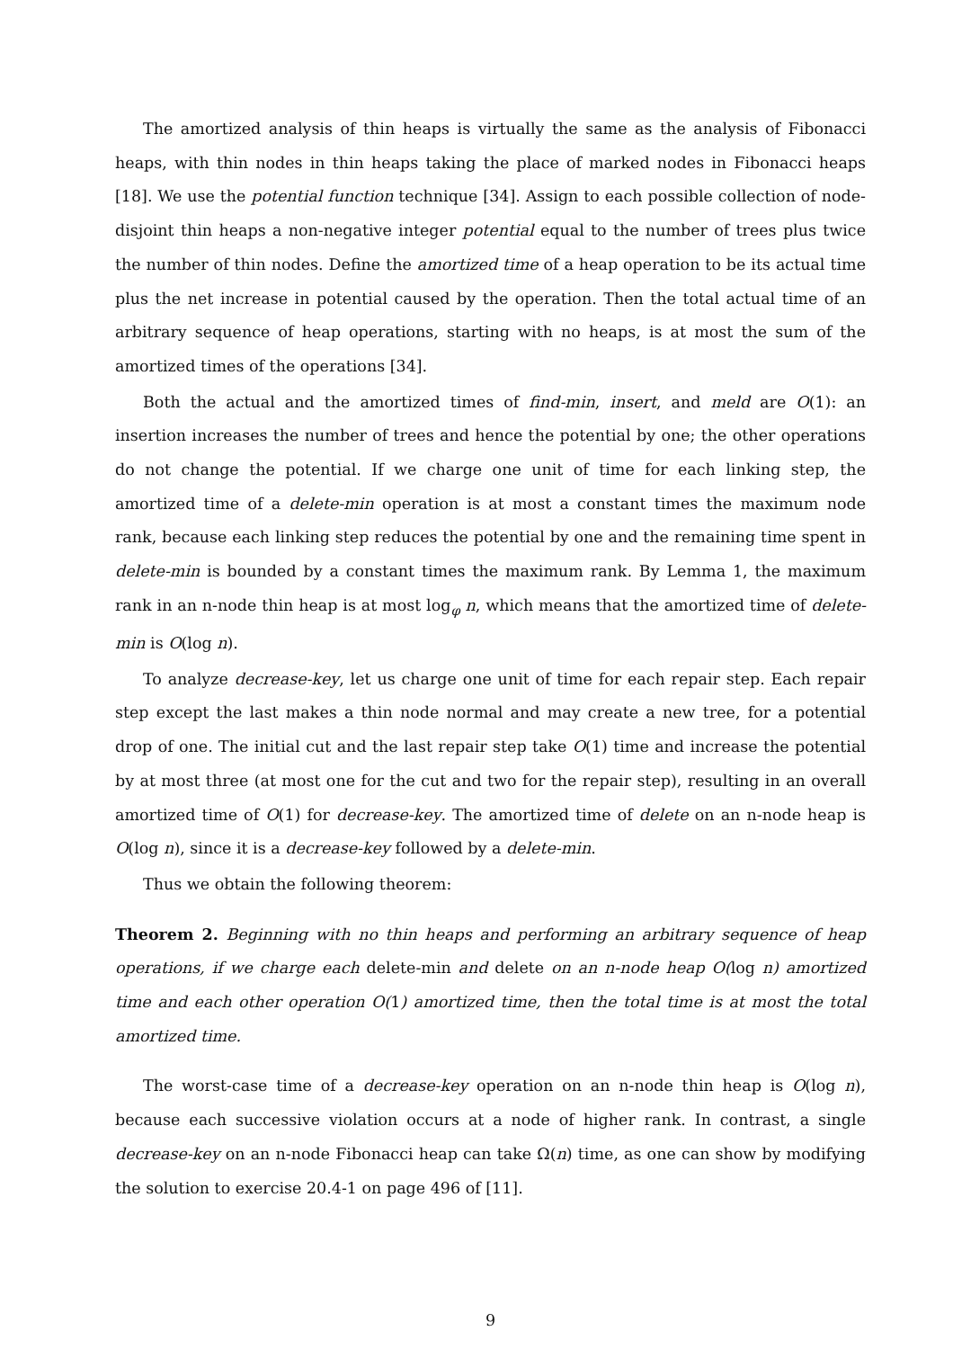The amortized analysis of thin heaps is virtually the same as the analysis of Fibonacci heaps, with thin nodes in thin heaps taking the place of marked nodes in Fibonacci heaps [18]. We use the potential function technique [34]. Assign to each possible collection of node-disjoint thin heaps a non-negative integer potential equal to the number of trees plus twice the number of thin nodes. Define the amortized time of a heap operation to be its actual time plus the net increase in potential caused by the operation. Then the total actual time of an arbitrary sequence of heap operations, starting with no heaps, is at most the sum of the amortized times of the operations [34].
Both the actual and the amortized times of find-min, insert, and meld are O(1): an insertion increases the number of trees and hence the potential by one; the other operations do not change the potential. If we charge one unit of time for each linking step, the amortized time of a delete-min operation is at most a constant times the maximum node rank, because each linking step reduces the potential by one and the remaining time spent in delete-min is bounded by a constant times the maximum rank. By Lemma 1, the maximum rank in an n-node thin heap is at most log<sub>φ</sub> n, which means that the amortized time of delete-min is O(log n).
To analyze decrease-key, let us charge one unit of time for each repair step. Each repair step except the last makes a thin node normal and may create a new tree, for a potential drop of one. The initial cut and the last repair step take O(1) time and increase the potential by at most three (at most one for the cut and two for the repair step), resulting in an overall amortized time of O(1) for decrease-key. The amortized time of delete on an n-node heap is O(log n), since it is a decrease-key followed by a delete-min.
Thus we obtain the following theorem:
Theorem 2. Beginning with no thin heaps and performing an arbitrary sequence of heap operations, if we charge each delete-min and delete on an n-node heap O(log n) amortized time and each other operation O(1) amortized time, then the total time is at most the total amortized time.
The worst-case time of a decrease-key operation on an n-node thin heap is O(log n), because each successive violation occurs at a node of higher rank. In contrast, a single decrease-key on an n-node Fibonacci heap can take Ω(n) time, as one can show by modifying the solution to exercise 20.4-1 on page 496 of [11].
9